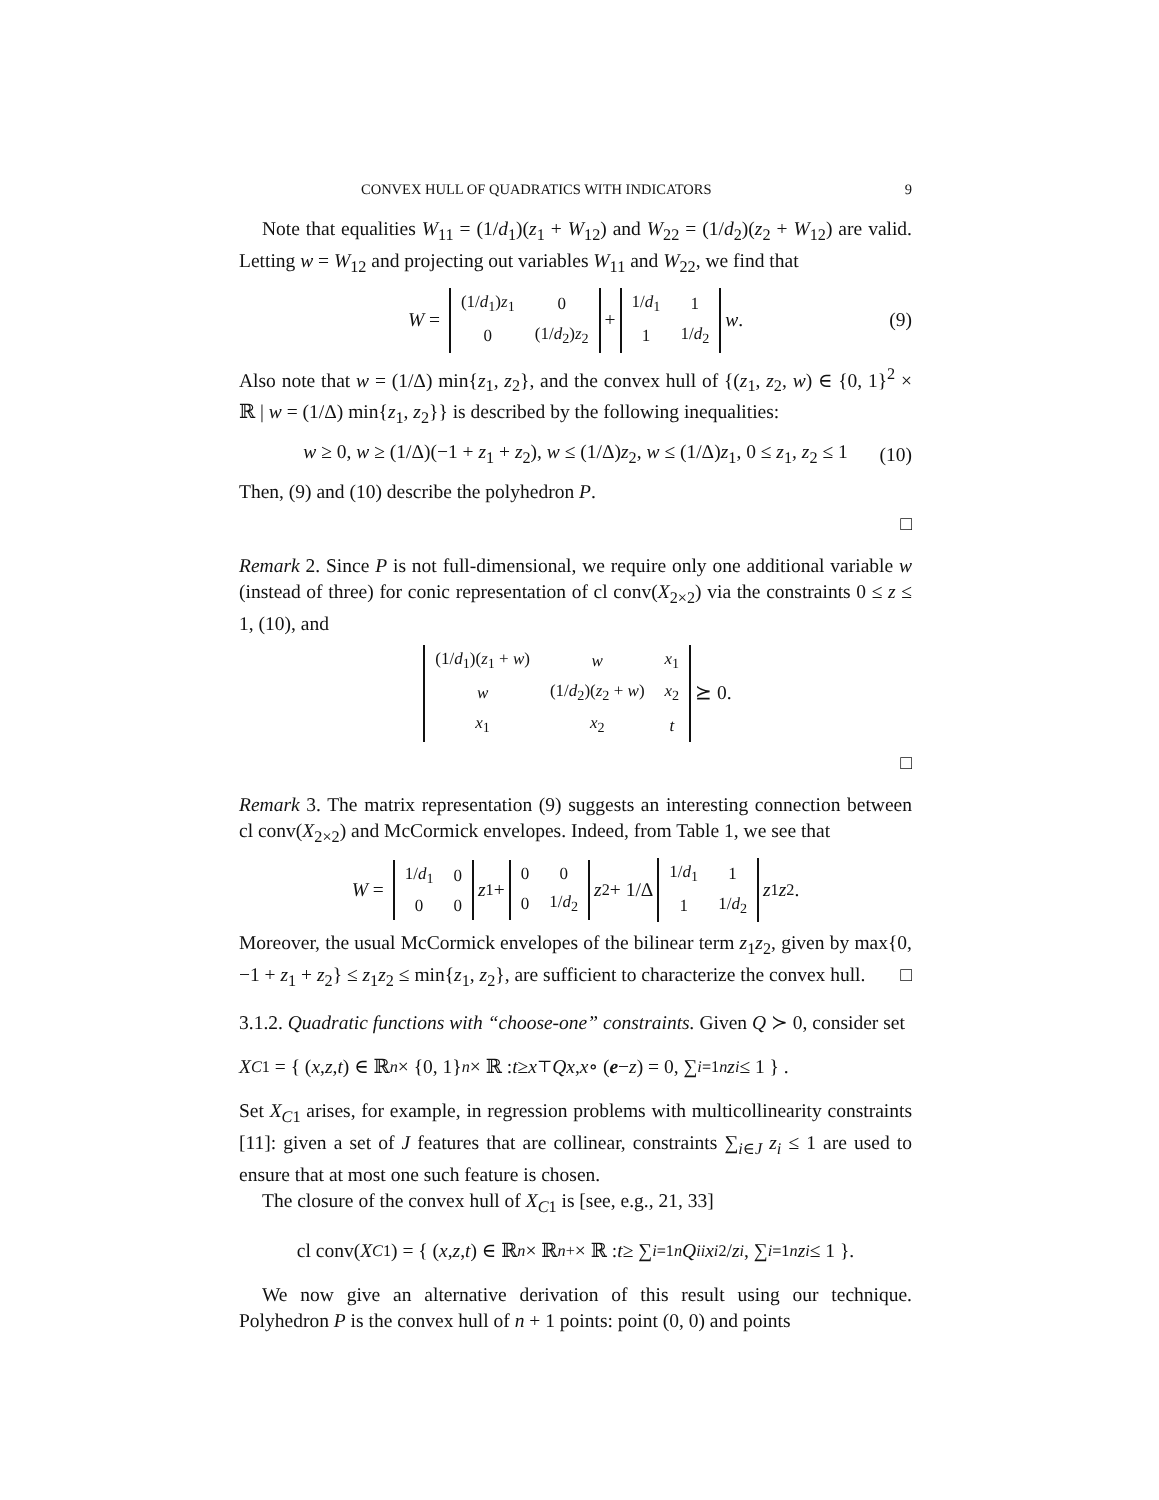CONVEX HULL OF QUADRATICS WITH INDICATORS 9
Note that equalities W<sub>11</sub> = (1/d<sub>1</sub>)(z<sub>1</sub> + W<sub>12</sub>) and W<sub>22</sub> = (1/d<sub>2</sub>)(z<sub>2</sub> + W<sub>12</sub>) are valid. Letting w = W<sub>12</sub> and projecting out variables W<sub>11</sub> and W<sub>22</sub>, we find that
W =
| (1/ d<sub>1</sub>) z<sub>1</sub> | 0 |
| 0 | (1/ d<sub>2</sub>) z<sub>2</sub> |
+
| 1/ d<sub>1</sub> | 1 |
| 1 | 1/ d<sub>2</sub> |
w. (9)
Also note that w = (1/Δ) min{z<sub>1</sub>, z<sub>2</sub>}, and the convex hull of {(z<sub>1</sub>, z<sub>2</sub>, w) ∈ {0, 1}<sup>2</sup> × ℝ | w = (1/Δ) min{z<sub>1</sub>, z<sub>2</sub>}} is described by the following inequalities:
w ≥ 0, w ≥ (1/Δ)(−1 + z<sub>1</sub> + z<sub>2</sub>), w ≤ (1/Δ)z<sub>2</sub>, w ≤ (1/Δ)z<sub>1</sub>, 0 ≤ z<sub>1</sub>, z<sub>2</sub> ≤ 1 (10)
Then, (9) and (10) describe the polyhedron P.
□
Remark 2. Since P is not full-dimensional, we require only one additional variable w (instead of three) for conic representation of cl conv(X<sub>2×2</sub>) via the constraints 0 ≤ z ≤ 1, (10), and
| (1/ d<sub>1</sub>)( z<sub>1</sub> + w ) | w | x<sub>1</sub> |
| w | (1/ d<sub>2</sub>)( z<sub>2</sub> + w ) | x<sub>2</sub> |
| x<sub>1</sub> | x<sub>2</sub> | t |
⪰ 0.
□
Remark 3. The matrix representation (9) suggests an interesting connection between cl conv(X<sub>2×2</sub>) and McCormick envelopes. Indeed, from Table 1, we see that
W =
| 1/ d<sub>1</sub> | 0 |
| 0 | 0 |
z<sub>1</sub> +
| 0 | 0 |
| 0 | 1/ d<sub>2</sub> |
z<sub>2</sub> + 1/Δ
| 1/ d<sub>1</sub> | 1 |
| 1 | 1/ d<sub>2</sub> |
z<sub>1</sub> z<sub>2</sub>.
Moreover, the usual McCormick envelopes of the bilinear term z<sub>1</sub>z<sub>2</sub>, given by max{0, −1 + z<sub>1</sub> + z<sub>2</sub>} ≤ z<sub>1</sub>z<sub>2</sub> ≤ min{z<sub>1</sub>, z<sub>2</sub>}, are sufficient to characterize the convex hull. □
3.1.2. Quadratic functions with “choose-one” constraints. Given Q ≻ 0, consider set
X<sub>C1</sub> = { (x, z, t) ∈ ℝ<sup>n</sup> × {0, 1}<sup>n</sup> × ℝ : t ≥ x<sup>⊤</sup> Qx, x ∘ (e − z) = 0, ∑<sub>i=1</sub><sup>n</sup> z<sub>i</sub> ≤ 1 } .
Set X<sub>C1</sub> arises, for example, in regression problems with multicollinearity constraints [11]: given a set of J features that are collinear, constraints ∑<sub>i∈J</sub> z<sub>i</sub> ≤ 1 are used to ensure that at most one such feature is chosen.
The closure of the convex hull of X<sub>C1</sub> is [see, e.g., 21, 33]
cl conv(X<sub>C1</sub>) = { (x, z, t) ∈ ℝ<sup>n</sup> × ℝ<sup>n</sup><sub>+</sub> × ℝ : t ≥ ∑<sub>i=1</sub><sup>n</sup> Q<sub>ii</sub> x<sub>i</sub><sup>2</sup>/ z<sub>i</sub>, ∑<sub>i=1</sub><sup>n</sup> z<sub>i</sub> ≤ 1 }.
We now give an alternative derivation of this result using our technique. Polyhedron P is the convex hull of n + 1 points: point (0, 0) and points